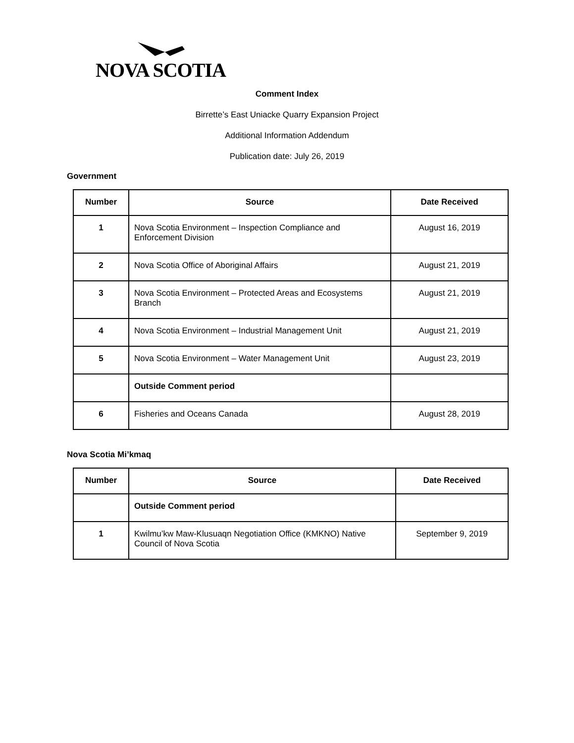NOVA SCOTIA
Comment Index
Birrette’s East Uniacke Quarry Expansion Project
Additional Information Addendum
Publication date: July 26, 2019
Government
| Number | Source | Date Received |
| --- | --- | --- |
| 1 | Nova Scotia Environment – Inspection Compliance and Enforcement Division | August 16, 2019 |
| 2 | Nova Scotia Office of Aboriginal Affairs | August 21, 2019 |
| 3 | Nova Scotia Environment – Protected Areas and Ecosystems Branch | August 21, 2019 |
| 4 | Nova Scotia Environment – Industrial Management Unit | August 21, 2019 |
| 5 | Nova Scotia Environment – Water Management Unit | August 23, 2019 |
| | Outside Comment period | |
| 6 | Fisheries and Oceans Canada | August 28, 2019 |
Nova Scotia Mi’kmaq
| Number | Source | Date Received |
| --- | --- | --- |
| | Outside Comment period | |
| 1 | Kwilmu’kw Maw-Klusuaqn Negotiation Office (KMKNO) Native Council of Nova Scotia | September 9, 2019 |